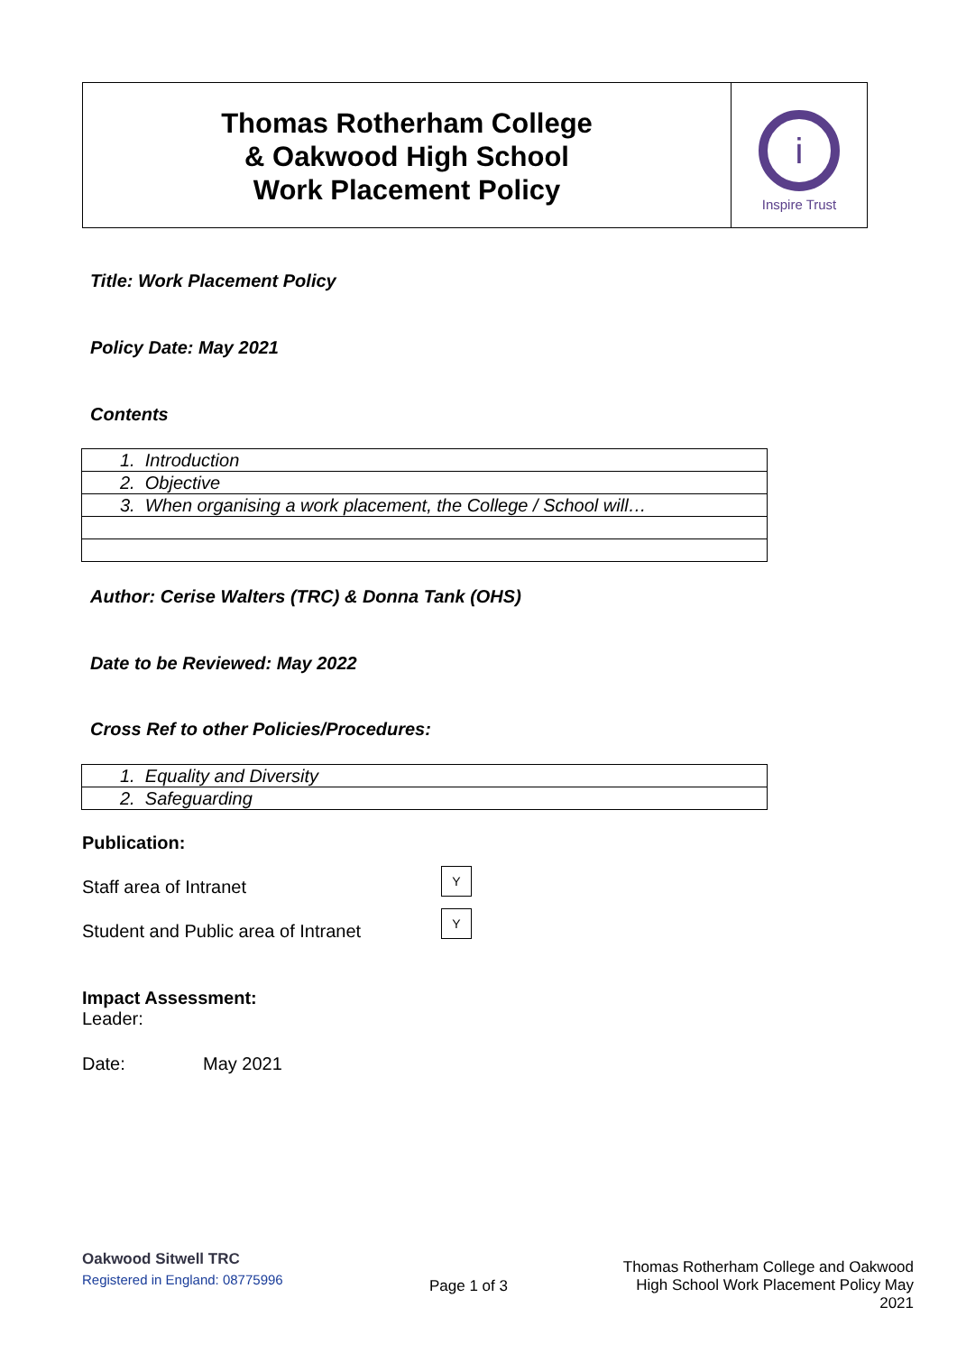Thomas Rotherham College
& Oakwood High School
Work Placement Policy
i
Inspire Trust
Title: Work Placement Policy
Policy Date: May 2021
Contents
| 1. Introduction |
| 2. Objective |
| 3. When organising a work placement, the College / School will… |
Author: Cerise Walters (TRC) & Donna Tank (OHS)
Date to be Reviewed: May 2022
Cross Ref to other Policies/Procedures:
| 1. Equality and Diversity |
| 2. Safeguarding |
Publication:
Staff area of Intranet
Y
Student and Public area of Intranet
Y
Impact Assessment:
Leader:
Date: May 2021
Oakwood Sitwell TRC
Registered in England: 08775996
Page 1 of 3
Thomas Rotherham College and Oakwood High School Work Placement Policy May 2021